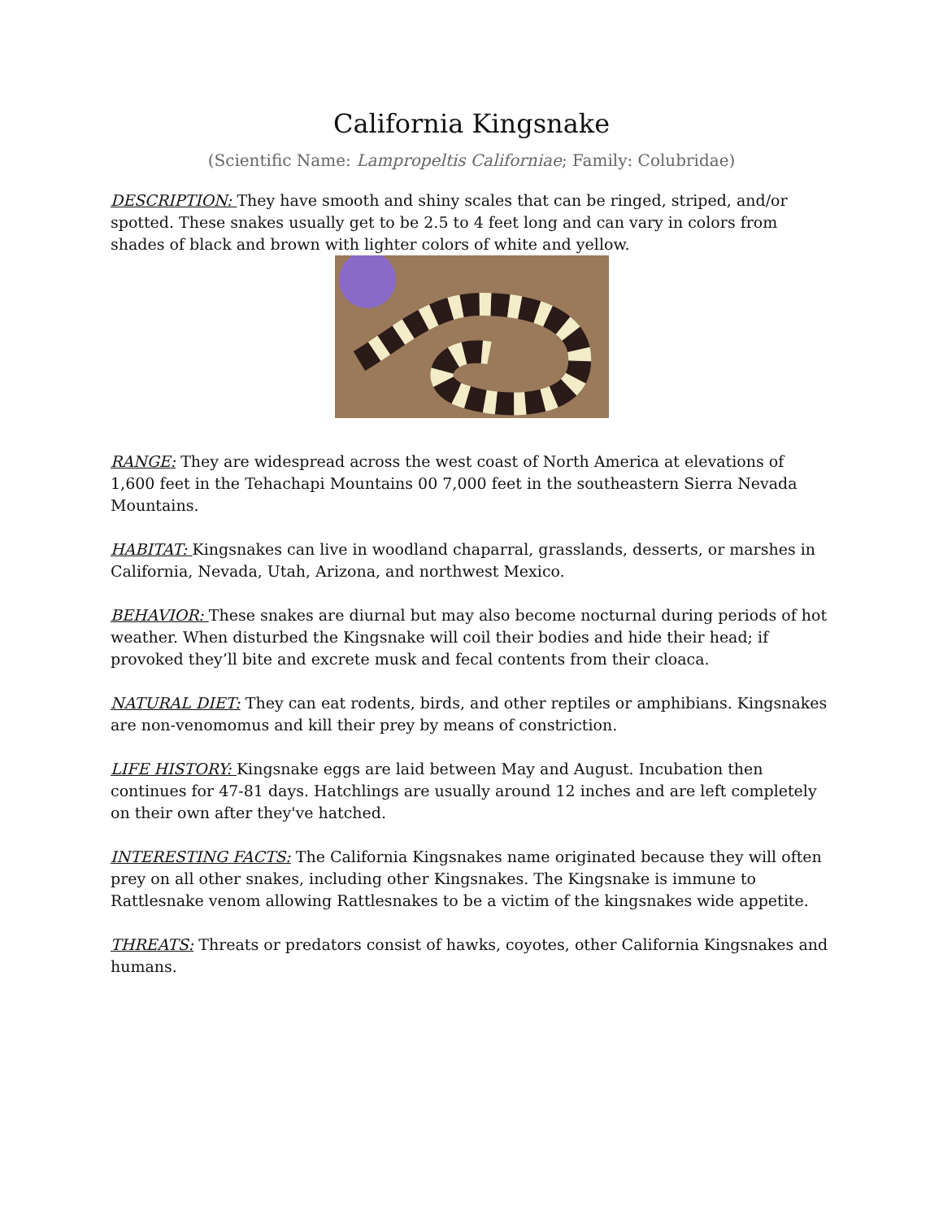California Kingsnake
(Scientific Name: Lampropeltis Californiae; Family: Colubridae)
DESCRIPTION: They have smooth and shiny scales that can be ringed, striped, and/or spotted. These snakes usually get to be 2.5 to 4 feet long and can vary in colors from shades of black and brown with lighter colors of white and yellow.
RANGE: They are widespread across the west coast of North America at elevations of 1,600 feet in the Tehachapi Mountains 00 7,000 feet in the southeastern Sierra Nevada Mountains.
HABITAT: Kingsnakes can live in woodland chaparral, grasslands, desserts, or marshes in California, Nevada, Utah, Arizona, and northwest Mexico.
BEHAVIOR: These snakes are diurnal but may also become nocturnal during periods of hot weather. When disturbed the Kingsnake will coil their bodies and hide their head; if provoked they’ll bite and excrete musk and fecal contents from their cloaca.
NATURAL DIET: They can eat rodents, birds, and other reptiles or amphibians. Kingsnakes are non-venomomus and kill their prey by means of constriction.
LIFE HISTORY: Kingsnake eggs are laid between May and August. Incubation then continues for 47-81 days. Hatchlings are usually around 12 inches and are left completely on their own after they've hatched.
INTERESTING FACTS: The California Kingsnakes name originated because they will often prey on all other snakes, including other Kingsnakes. The Kingsnake is immune to Rattlesnake venom allowing Rattlesnakes to be a victim of the kingsnakes wide appetite.
THREATS: Threats or predators consist of hawks, coyotes, other California Kingsnakes and humans.